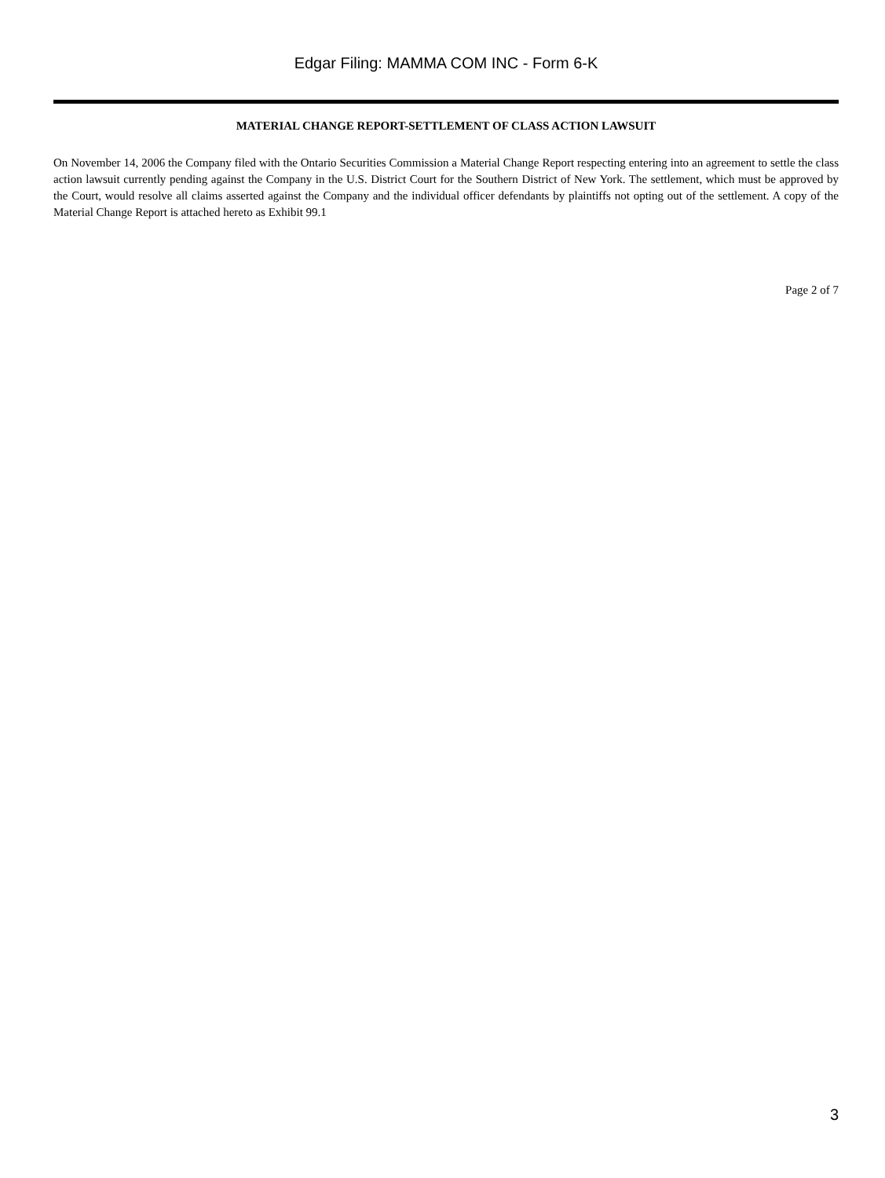Edgar Filing: MAMMA COM INC - Form 6-K
MATERIAL CHANGE REPORT-SETTLEMENT OF CLASS ACTION LAWSUIT
On November 14, 2006 the Company filed with the Ontario Securities Commission a Material Change Report respecting entering into an agreement to settle the class action lawsuit currently pending against the Company in the U.S. District Court for the Southern District of New York. The settlement, which must be approved by the Court, would resolve all claims asserted against the Company and the individual officer defendants by plaintiffs not opting out of the settlement. A copy of the Material Change Report is attached hereto as Exhibit 99.1
Page 2 of 7
3